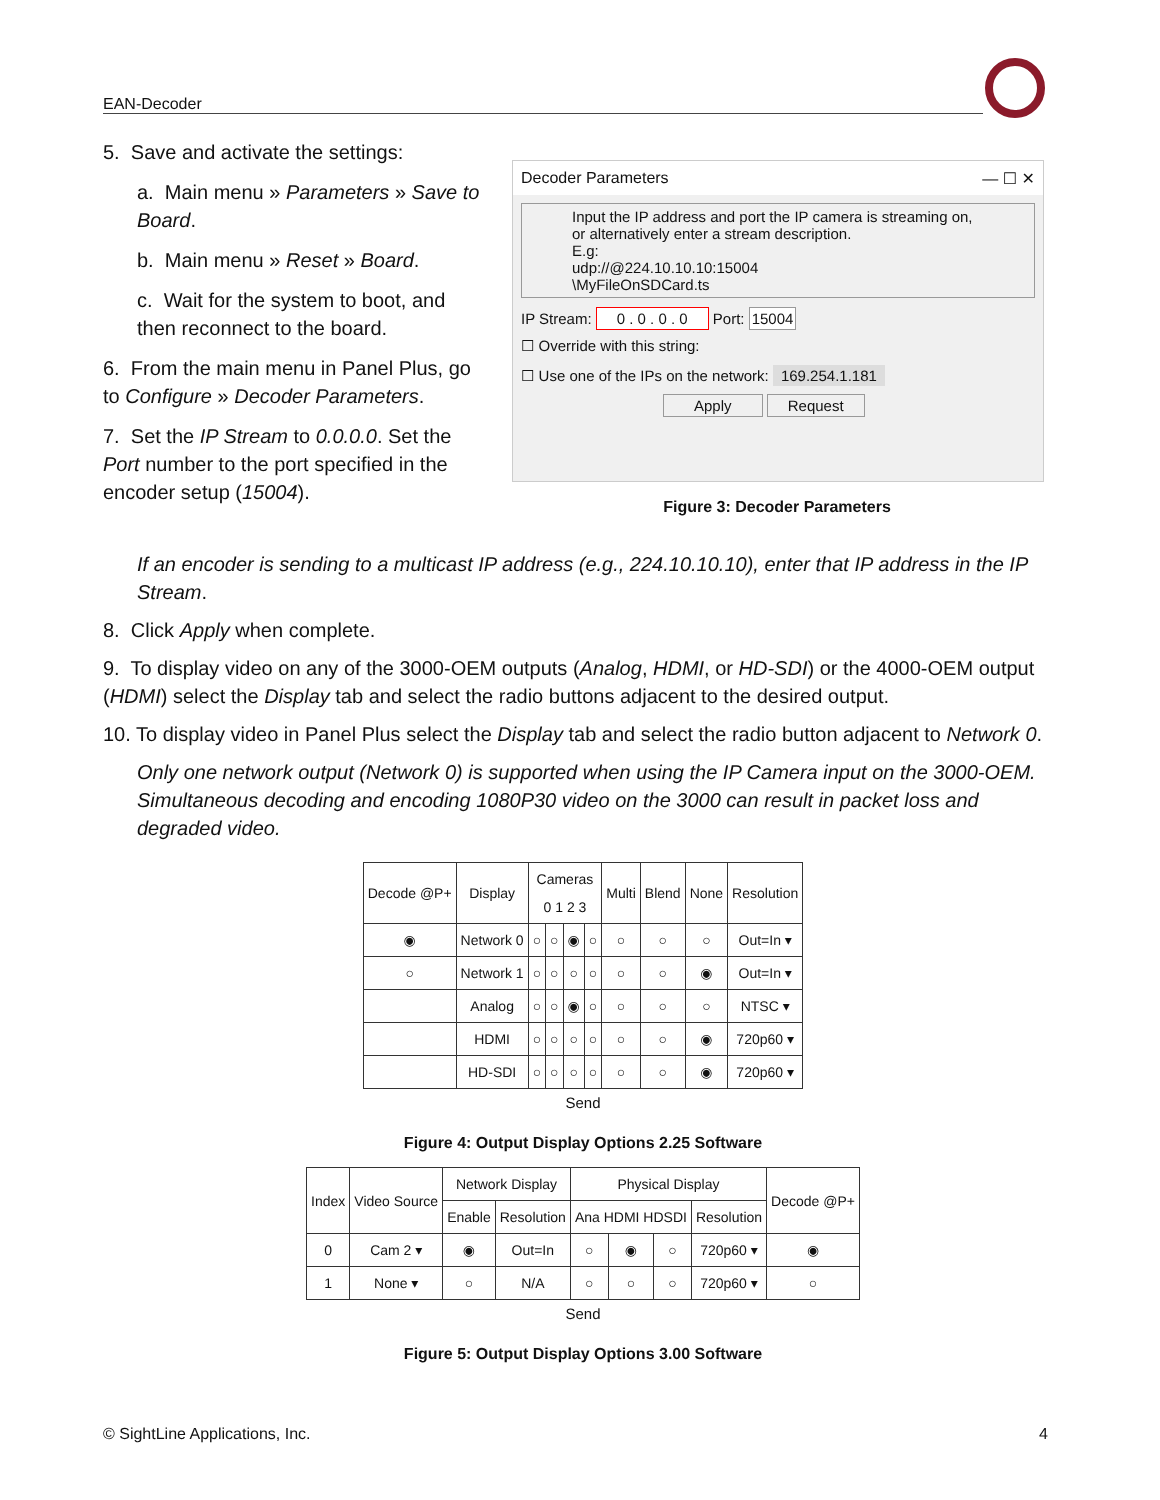EAN-Decoder
5. Save and activate the settings:
a. Main menu » Parameters » Save to Board.
b. Main menu » Reset » Board.
c. Wait for the system to boot, and then reconnect to the board.
6. From the main menu in Panel Plus, go to Configure » Decoder Parameters.
7. Set the IP Stream to 0.0.0.0. Set the Port number to the port specified in the encoder setup (15004).
Decoder Parameters — ☐ ✕
Input the IP address and port the IP camera is streaming on,
or alternatively enter a stream description.
E.g:
udp://@224.10.10.10:15004
\MyFileOnSDCard.ts
IP Stream: 0 . 0 . 0 . 0 Port: 15004
☐ Override with this string:
☐ Use one of the IPs on the network: 169.254.1.181
Apply Request
Figure 3: Decoder Parameters
If an encoder is sending to a multicast IP address (e.g., 224.10.10.10), enter that IP address in the IP Stream.
8. Click Apply when complete.
9. To display video on any of the 3000-OEM outputs (Analog, HDMI, or HD-SDI) or the 4000-OEM output (HDMI) select the Display tab and select the radio buttons adjacent to the desired output.
10. To display video in Panel Plus select the Display tab and select the radio button adjacent to Network 0.
Only one network output (Network 0) is supported when using the IP Camera input on the 3000-OEM. Simultaneous decoding and encoding 1080P30 video on the 3000 can result in packet loss and degraded video.
| Decode @P+ | Display | Cameras 0 1 2 3 | | | | Multi | Blend | None | Resolution |
| --- | --- | --- | --- | --- | --- | --- | --- | --- | --- |
| ◉ | Network 0 | ○ | ○ | ◉ | ○ | ○ | ○ | ○ | Out=In ▾ |
| ○ | Network 1 | ○ | ○ | ○ | ○ | ○ | ○ | ◉ | Out=In ▾ |
| | Analog | ○ | ○ | ◉ | ○ | ○ | ○ | ○ | NTSC ▾ |
| | HDMI | ○ | ○ | ○ | ○ | ○ | ○ | ◉ | 720p60 ▾ |
| | HD-SDI | ○ | ○ | ○ | ○ | ○ | ○ | ◉ | 720p60 ▾ |
Send
Figure 4: Output Display Options 2.25 Software
| Index | Video Source | Network Display | | Physical Display | | | | Decode @P+ |
| --- | --- | --- | --- | --- | --- | --- | --- | --- |
| | | Enable | Resolution | Ana HDMI HDSDI | | | Resolution | |
| 0 | Cam 2 ▾ | ◉ | Out=In | ○ | ◉ | ○ | 720p60 ▾ | ◉ |
| 1 | None ▾ | ○ | N/A | ○ | ○ | ○ | 720p60 ▾ | ○ |
Send
Figure 5: Output Display Options 3.00 Software
© SightLine Applications, Inc. 4